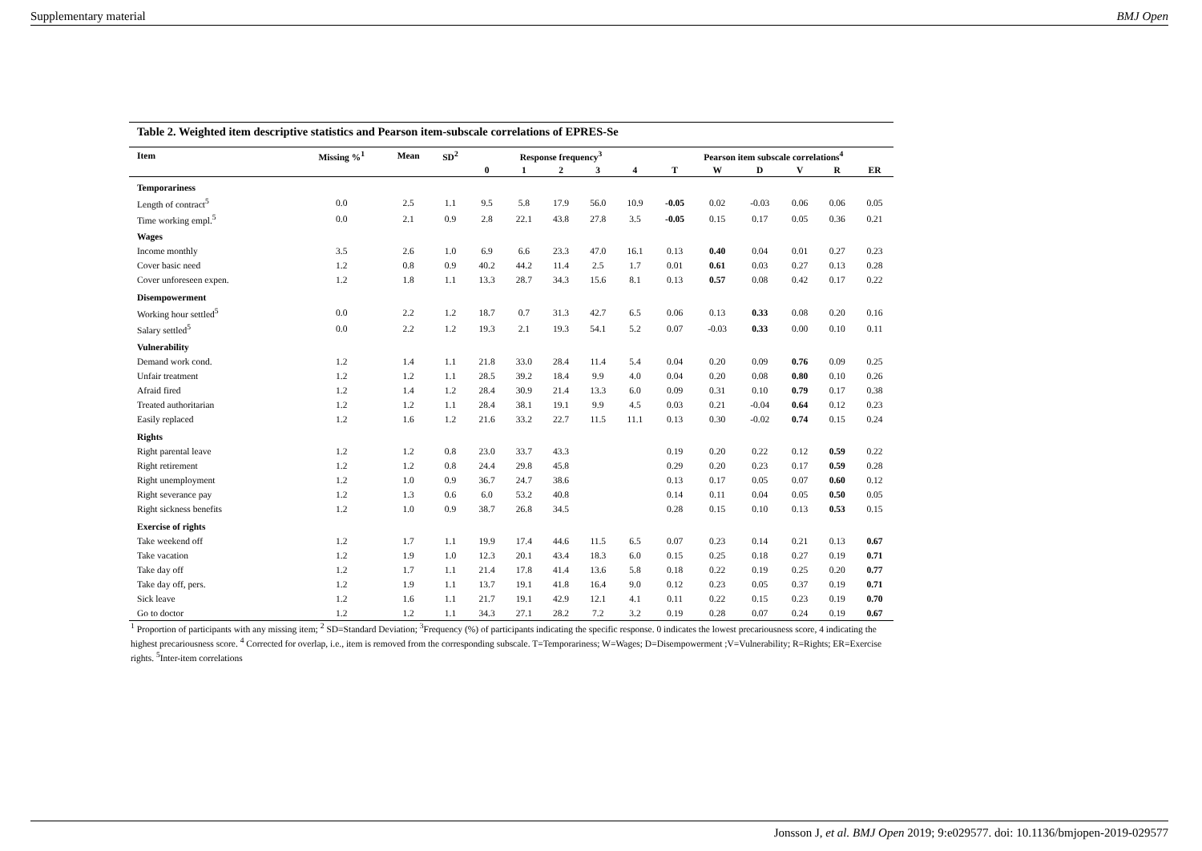Supplementary material BMJ Open
Table 2. Weighted item descriptive statistics and Pearson item-subscale correlations of EPRES-Se
| Item | Missing %<sup>1</sup> | Mean | SD<sup>2</sup> | Response frequency<sup>3</sup> | | | | | Pearson item subscale correlations<sup>4</sup> | | | | | |
| --- | --- | --- | --- | --- | --- | --- | --- | --- | --- | --- | --- | --- | --- | --- |
| | | | | 0 | 1 | 2 | 3 | 4 | T | W | D | V | R | ER |
| Temporariness | | | | | | | | | | | | | | |
| Length of contract<sup>5</sup> | 0.0 | 2.5 | 1.1 | 9.5 | 5.8 | 17.9 | 56.0 | 10.9 | -0.05 | 0.02 | -0.03 | 0.06 | 0.06 | 0.05 |
| Time working empl.<sup>5</sup> | 0.0 | 2.1 | 0.9 | 2.8 | 22.1 | 43.8 | 27.8 | 3.5 | -0.05 | 0.15 | 0.17 | 0.05 | 0.36 | 0.21 |
| Wages | | | | | | | | | | | | | | |
| Income monthly | 3.5 | 2.6 | 1.0 | 6.9 | 6.6 | 23.3 | 47.0 | 16.1 | 0.13 | 0.40 | 0.04 | 0.01 | 0.27 | 0.23 |
| Cover basic need | 1.2 | 0.8 | 0.9 | 40.2 | 44.2 | 11.4 | 2.5 | 1.7 | 0.01 | 0.61 | 0.03 | 0.27 | 0.13 | 0.28 |
| Cover unforeseen expen. | 1.2 | 1.8 | 1.1 | 13.3 | 28.7 | 34.3 | 15.6 | 8.1 | 0.13 | 0.57 | 0.08 | 0.42 | 0.17 | 0.22 |
| Disempowerment | | | | | | | | | | | | | | |
| Working hour settled<sup>5</sup> | 0.0 | 2.2 | 1.2 | 18.7 | 0.7 | 31.3 | 42.7 | 6.5 | 0.06 | 0.13 | 0.33 | 0.08 | 0.20 | 0.16 |
| Salary settled<sup>5</sup> | 0.0 | 2.2 | 1.2 | 19.3 | 2.1 | 19.3 | 54.1 | 5.2 | 0.07 | -0.03 | 0.33 | 0.00 | 0.10 | 0.11 |
| Vulnerability | | | | | | | | | | | | | | |
| Demand work cond. | 1.2 | 1.4 | 1.1 | 21.8 | 33.0 | 28.4 | 11.4 | 5.4 | 0.04 | 0.20 | 0.09 | 0.76 | 0.09 | 0.25 |
| Unfair treatment | 1.2 | 1.2 | 1.1 | 28.5 | 39.2 | 18.4 | 9.9 | 4.0 | 0.04 | 0.20 | 0.08 | 0.80 | 0.10 | 0.26 |
| Afraid fired | 1.2 | 1.4 | 1.2 | 28.4 | 30.9 | 21.4 | 13.3 | 6.0 | 0.09 | 0.31 | 0.10 | 0.79 | 0.17 | 0.38 |
| Treated authoritarian | 1.2 | 1.2 | 1.1 | 28.4 | 38.1 | 19.1 | 9.9 | 4.5 | 0.03 | 0.21 | -0.04 | 0.64 | 0.12 | 0.23 |
| Easily replaced | 1.2 | 1.6 | 1.2 | 21.6 | 33.2 | 22.7 | 11.5 | 11.1 | 0.13 | 0.30 | -0.02 | 0.74 | 0.15 | 0.24 |
| Rights | | | | | | | | | | | | | | |
| Right parental leave | 1.2 | 1.2 | 0.8 | 23.0 | 33.7 | 43.3 | | | 0.19 | 0.20 | 0.22 | 0.12 | 0.59 | 0.22 |
| Right retirement | 1.2 | 1.2 | 0.8 | 24.4 | 29.8 | 45.8 | | | 0.29 | 0.20 | 0.23 | 0.17 | 0.59 | 0.28 |
| Right unemployment | 1.2 | 1.0 | 0.9 | 36.7 | 24.7 | 38.6 | | | 0.13 | 0.17 | 0.05 | 0.07 | 0.60 | 0.12 |
| Right severance pay | 1.2 | 1.3 | 0.6 | 6.0 | 53.2 | 40.8 | | | 0.14 | 0.11 | 0.04 | 0.05 | 0.50 | 0.05 |
| Right sickness benefits | 1.2 | 1.0 | 0.9 | 38.7 | 26.8 | 34.5 | | | 0.28 | 0.15 | 0.10 | 0.13 | 0.53 | 0.15 |
| Exercise of rights | | | | | | | | | | | | | | |
| Take weekend off | 1.2 | 1.7 | 1.1 | 19.9 | 17.4 | 44.6 | 11.5 | 6.5 | 0.07 | 0.23 | 0.14 | 0.21 | 0.13 | 0.67 |
| Take vacation | 1.2 | 1.9 | 1.0 | 12.3 | 20.1 | 43.4 | 18.3 | 6.0 | 0.15 | 0.25 | 0.18 | 0.27 | 0.19 | 0.71 |
| Take day off | 1.2 | 1.7 | 1.1 | 21.4 | 17.8 | 41.4 | 13.6 | 5.8 | 0.18 | 0.22 | 0.19 | 0.25 | 0.20 | 0.77 |
| Take day off, pers. | 1.2 | 1.9 | 1.1 | 13.7 | 19.1 | 41.8 | 16.4 | 9.0 | 0.12 | 0.23 | 0.05 | 0.37 | 0.19 | 0.71 |
| Sick leave | 1.2 | 1.6 | 1.1 | 21.7 | 19.1 | 42.9 | 12.1 | 4.1 | 0.11 | 0.22 | 0.15 | 0.23 | 0.19 | 0.70 |
| Go to doctor | 1.2 | 1.2 | 1.1 | 34.3 | 27.1 | 28.2 | 7.2 | 3.2 | 0.19 | 0.28 | 0.07 | 0.24 | 0.19 | 0.67 |
<sup>1</sup> Proportion of participants with any missing item; <sup>2</sup> SD=Standard Deviation; <sup>3</sup>Frequency (%) of participants indicating the specific response. 0 indicates the lowest precariousness score, 4 indicating the highest precariousness score. <sup>4</sup> Corrected for overlap, i.e., item is removed from the corresponding subscale. T=Temporariness; W=Wages; D=Disempowerment ;V=Vulnerability; R=Rights; ER=Exercise rights. <sup>5</sup>Inter-item correlations
Jonsson J, et al. BMJ Open 2019; 9:e029577. doi: 10.1136/bmjopen-2019-029577